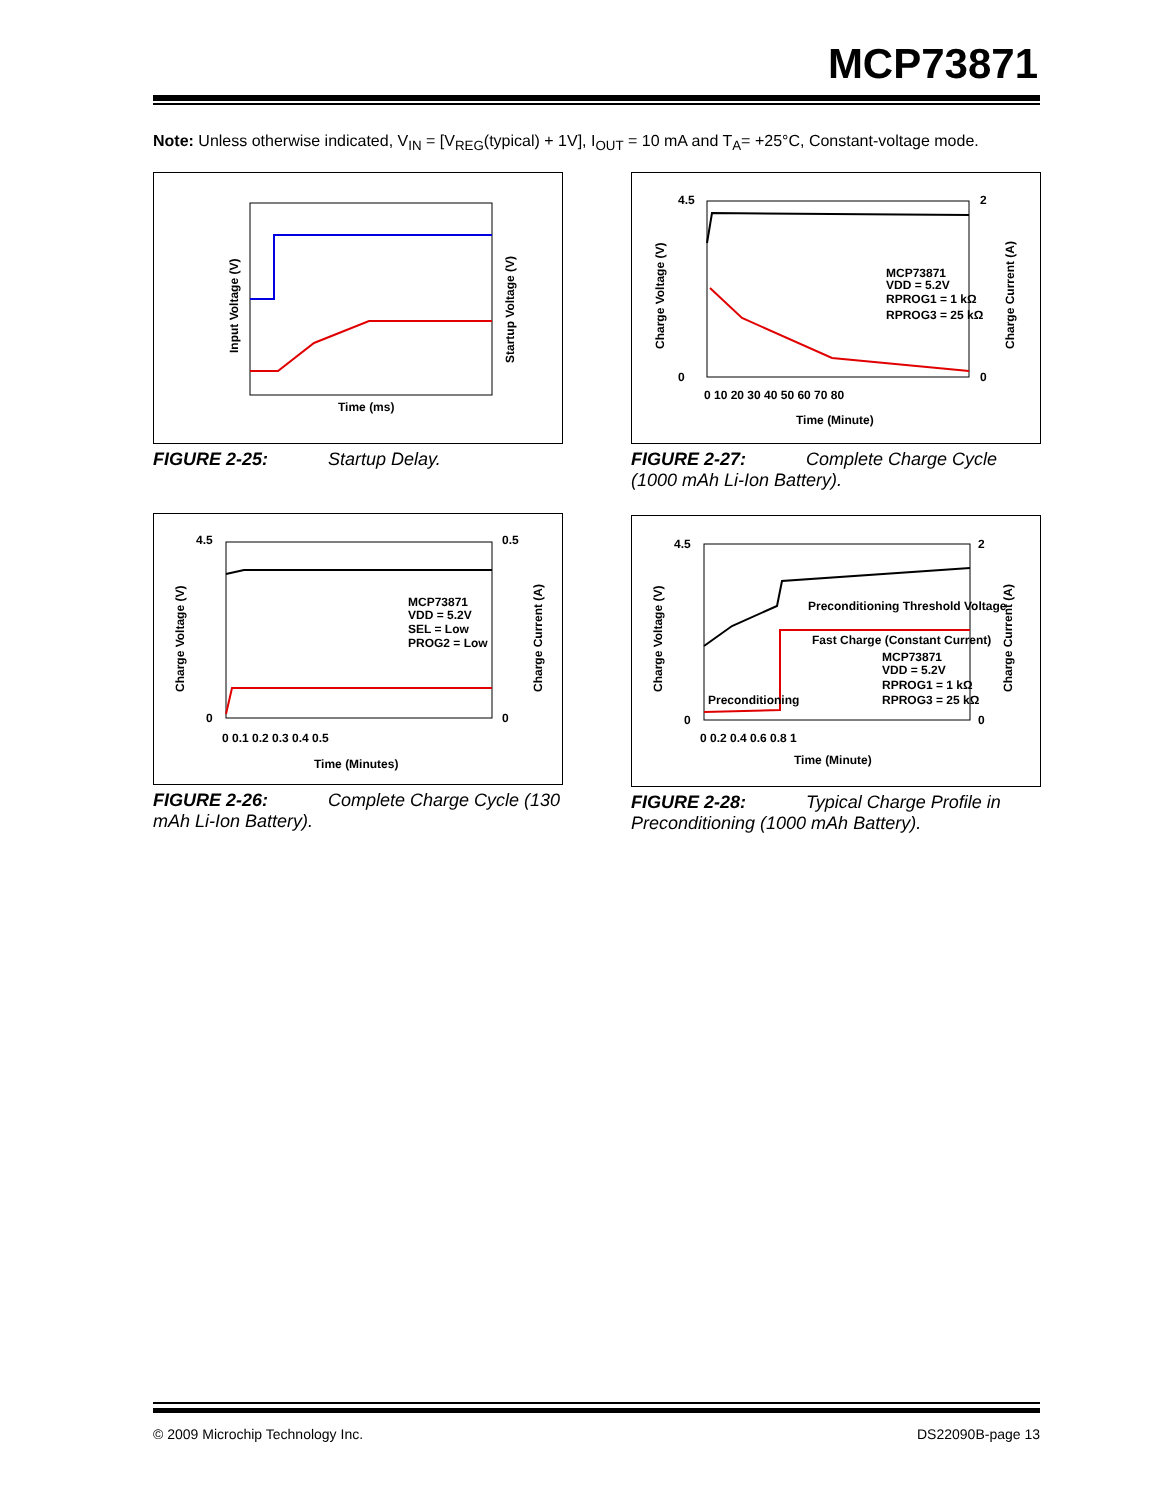MCP73871
Note: Unless otherwise indicated, V<sub>IN</sub> = [V<sub>REG</sub>(typical) + 1V], I<sub>OUT</sub> = 10 mA and T<sub>A</sub>= +25°C, Constant-voltage mode.
Input Voltage (V)
Startup Voltage (V)
Time (ms)
FIGURE 2-25: Startup Delay.
MCP73871
VDD = 5.2V
RPROG1 = 1 kΩ
RPROG3 = 25 kΩ
4.5
0
2
0
0 10 20 30 40 50 60 70 80
Charge Voltage (V)
Charge Current (A)
Time (Minute)
FIGURE 2-27: Complete Charge Cycle (1000 mAh Li-Ion Battery).
MCP73871
VDD = 5.2V
SEL = Low
PROG2 = Low
4.5
0
0.5
0
0 0.1 0.2 0.3 0.4 0.5
Charge Voltage (V)
Charge Current (A)
Time (Minutes)
FIGURE 2-26: Complete Charge Cycle (130 mAh Li-Ion Battery).
Preconditioning Threshold Voltage
Fast Charge (Constant Current)
Preconditioning
MCP73871
VDD = 5.2V
RPROG1 = 1 kΩ
RPROG3 = 25 kΩ
4.5
0
2
0
0 0.2 0.4 0.6 0.8 1
Charge Voltage (V)
Charge Current (A)
Time (Minute)
FIGURE 2-28: Typical Charge Profile in Preconditioning (1000 mAh Battery).
© 2009 Microchip Technology Inc.
DS22090B-page 13